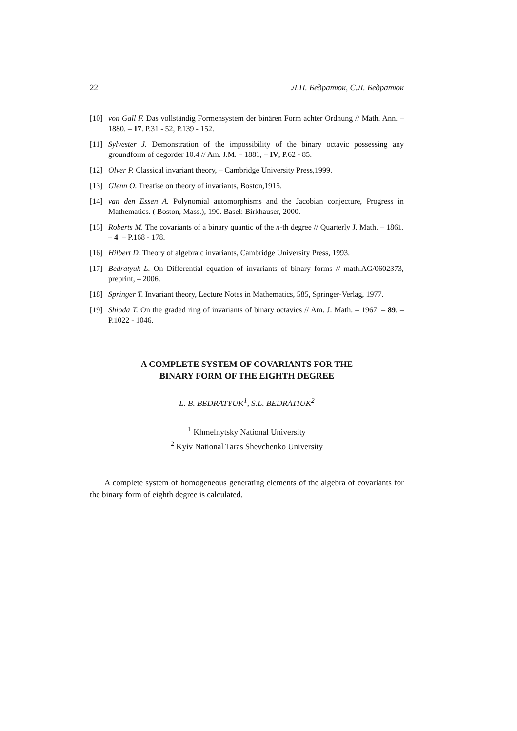22 Л.П. Бедратюк, С.Л. Бедратюк
[10] von Gall F. Das vollständig Formensystem der binären Form achter Ordnung // Math. Ann. – 1880. – 17. P.31 - 52, P.139 - 152.
[11] Sylvester J. Demonstration of the impossibility of the binary octavic possessing any groundform of degorder 10.4 // Am. J.M. – 1881, – IV, P.62 - 85.
[12] Olver P. Classical invariant theory, – Cambridge University Press,1999.
[13] Glenn O. Treatise on theory of invariants, Boston,1915.
[14] van den Essen A. Polynomial automorphisms and the Jacobian conjecture, Progress in Mathematics. ( Boston, Mass.), 190. Basel: Birkhauser, 2000.
[15] Roberts M. The covariants of a binary quantic of the n-th degree // Quarterly J. Math. – 1861. – 4. – P.168 - 178.
[16] Hilbert D. Theory of algebraic invariants, Cambridge University Press, 1993.
[17] Bedratyuk L. On Differential equation of invariants of binary forms // math.AG/0602373, preprint, – 2006.
[18] Springer T. Invariant theory, Lecture Notes in Mathematics, 585, Springer-Verlag, 1977.
[19] Shioda T. On the graded ring of invariants of binary octavics // Am. J. Math. – 1967. – 89. – P.1022 - 1046.
A COMPLETE SYSTEM OF COVARIANTS FOR THE
BINARY FORM OF THE EIGHTH DEGREE
L. B. BEDRATYUK<sup>1</sup>, S.L. BEDRATIUK<sup>2</sup>
<sup>1</sup> Khmelnytsky National University
<sup>2</sup> Kyiv National Taras Shevchenko University
A complete system of homogeneous generating elements of the algebra of covariants for the binary form of eighth degree is calculated.